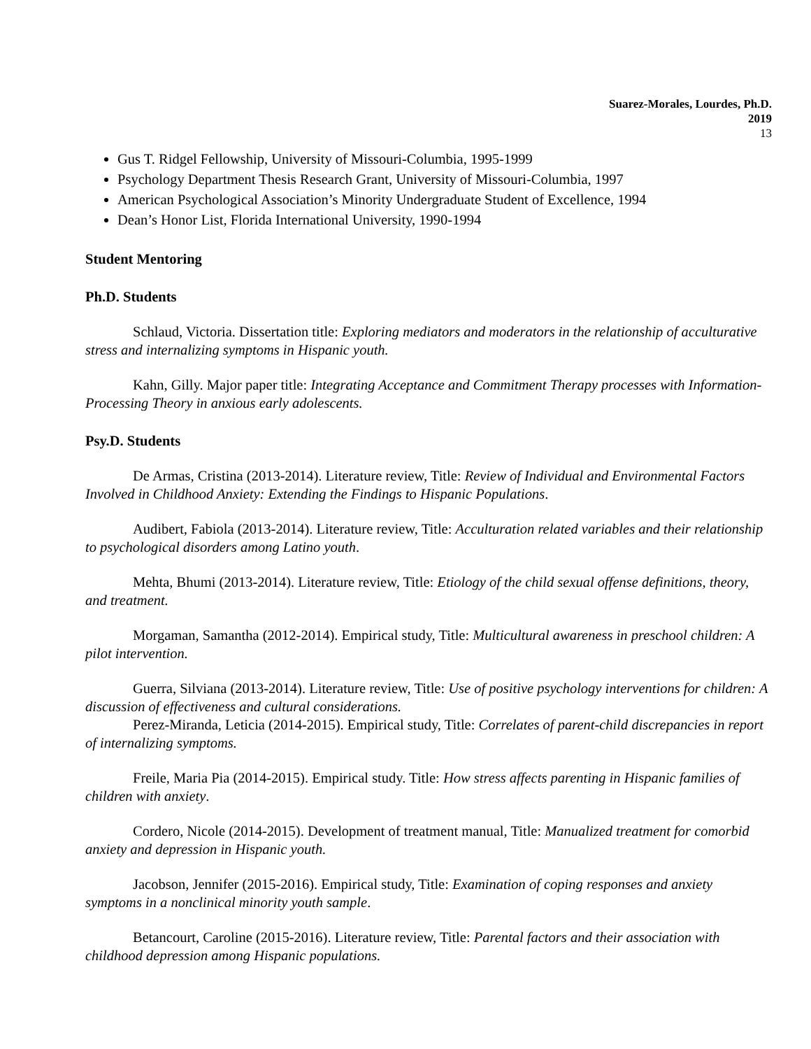Suarez-Morales, Lourdes, Ph.D.
2019
13
Gus T. Ridgel Fellowship, University of Missouri-Columbia, 1995-1999
Psychology Department Thesis Research Grant, University of Missouri-Columbia, 1997
American Psychological Association’s Minority Undergraduate Student of Excellence, 1994
Dean’s Honor List, Florida International University, 1990-1994
Student Mentoring
Ph.D. Students
Schlaud, Victoria. Dissertation title: Exploring mediators and moderators in the relationship of acculturative stress and internalizing symptoms in Hispanic youth.
Kahn, Gilly. Major paper title: Integrating Acceptance and Commitment Therapy processes with Information-Processing Theory in anxious early adolescents.
Psy.D. Students
De Armas, Cristina (2013-2014). Literature review, Title: Review of Individual and Environmental Factors Involved in Childhood Anxiety: Extending the Findings to Hispanic Populations.
Audibert, Fabiola (2013-2014). Literature review, Title: Acculturation related variables and their relationship to psychological disorders among Latino youth.
Mehta, Bhumi (2013-2014). Literature review, Title: Etiology of the child sexual offense definitions, theory, and treatment.
Morgaman, Samantha (2012-2014). Empirical study, Title: Multicultural awareness in preschool children: A pilot intervention.
Guerra, Silviana (2013-2014). Literature review, Title: Use of positive psychology interventions for children: A discussion of effectiveness and cultural considerations.
Perez-Miranda, Leticia (2014-2015). Empirical study, Title: Correlates of parent-child discrepancies in report of internalizing symptoms.
Freile, Maria Pia (2014-2015). Empirical study. Title: How stress affects parenting in Hispanic families of children with anxiety.
Cordero, Nicole (2014-2015). Development of treatment manual, Title: Manualized treatment for comorbid anxiety and depression in Hispanic youth.
Jacobson, Jennifer (2015-2016). Empirical study, Title: Examination of coping responses and anxiety symptoms in a nonclinical minority youth sample.
Betancourt, Caroline (2015-2016). Literature review, Title: Parental factors and their association with childhood depression among Hispanic populations.